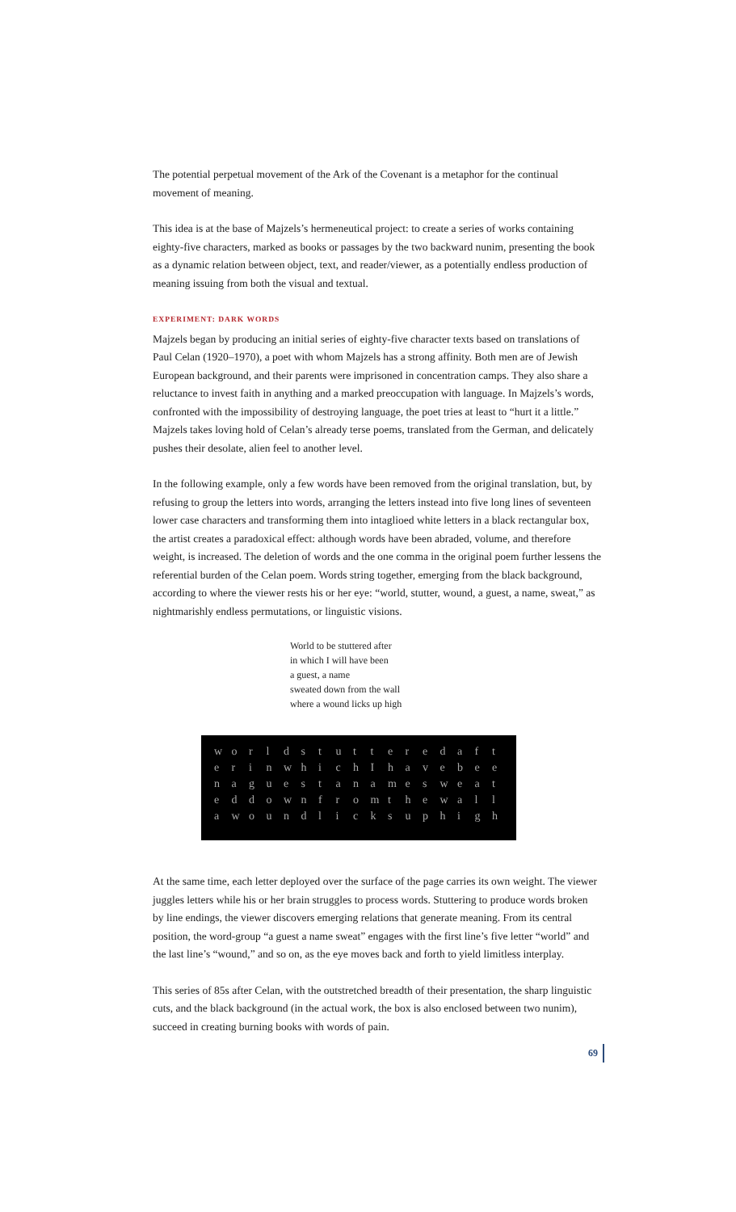The potential perpetual movement of the Ark of the Covenant is a metaphor for the continual movement of meaning.
This idea is at the base of Majzels’s hermeneutical project: to create a series of works containing eighty-five characters, marked as books or passages by the two backward nunim, presenting the book as a dynamic relation between object, text, and reader/viewer, as a potentially endless production of meaning issuing from both the visual and textual.
EXPERIMENT: DARK WORDS
Majzels began by producing an initial series of eighty-five character texts based on translations of Paul Celan (1920–1970), a poet with whom Majzels has a strong affinity. Both men are of Jewish European background, and their parents were imprisoned in concentration camps. They also share a reluctance to invest faith in anything and a marked preoccupation with language. In Majzels’s words, confronted with the impossibility of destroying language, the poet tries at least to “hurt it a little.” Majzels takes loving hold of Celan’s already terse poems, translated from the German, and delicately pushes their desolate, alien feel to another level.
In the following example, only a few words have been removed from the original translation, but, by refusing to group the letters into words, arranging the letters instead into five long lines of seventeen lower case characters and transforming them into intaglioed white letters in a black rectangular box, the artist creates a paradoxical effect: although words have been abraded, volume, and therefore weight, is increased. The deletion of words and the one comma in the original poem further lessens the referential burden of the Celan poem. Words string together, emerging from the black background, according to where the viewer rests his or her eye: “world, stutter, wound, a guest, a name, sweat,” as nightmarishly endless permutations, or linguistic visions.
World to be stuttered after
in which I will have been
a guest, a name
sweated down from the wall
where a wound licks up high
worldstutteredaft
erinwhichIhavebee
naguestanamesweat
eddownfromthewall
awoundlicksuphigh
At the same time, each letter deployed over the surface of the page carries its own weight. The viewer juggles letters while his or her brain struggles to process words. Stuttering to produce words broken by line endings, the viewer discovers emerging relations that generate meaning. From its central position, the word-group “a guest a name sweat” engages with the first line’s five letter “world” and the last line’s “wound,” and so on, as the eye moves back and forth to yield limitless interplay.
This series of 85s after Celan, with the outstretched breadth of their presentation, the sharp linguistic cuts, and the black background (in the actual work, the box is also enclosed between two nunim), succeed in creating burning books with words of pain.
69